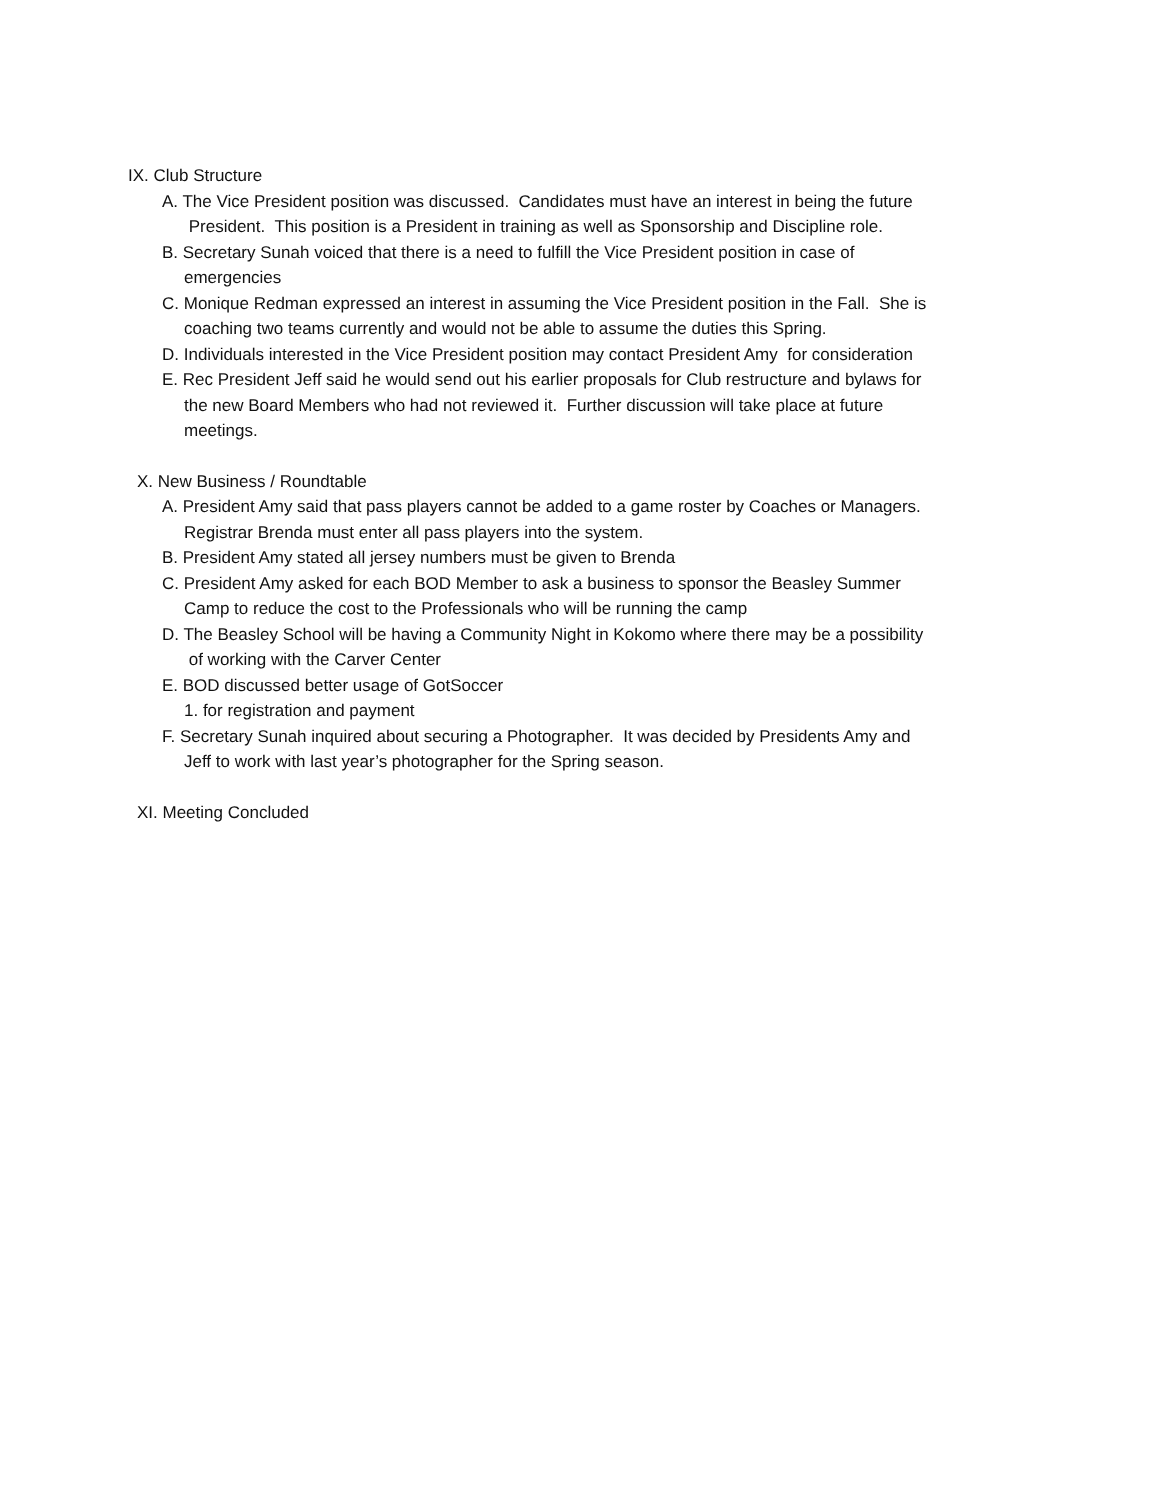IX. Club Structure
A. The Vice President position was discussed. Candidates must have an interest in being the future
President. This position is a President in training as well as Sponsorship and Discipline role.
B. Secretary Sunah voiced that there is a need to fulfill the Vice President position in case of
emergencies
C. Monique Redman expressed an interest in assuming the Vice President position in the Fall. She is
coaching two teams currently and would not be able to assume the duties this Spring.
D. Individuals interested in the Vice President position may contact President Amy for consideration
E. Rec President Jeff said he would send out his earlier proposals for Club restructure and bylaws for
the new Board Members who had not reviewed it. Further discussion will take place at future
meetings.
X. New Business / Roundtable
A. President Amy said that pass players cannot be added to a game roster by Coaches or Managers.
Registrar Brenda must enter all pass players into the system.
B. President Amy stated all jersey numbers must be given to Brenda
C. President Amy asked for each BOD Member to ask a business to sponsor the Beasley Summer
Camp to reduce the cost to the Professionals who will be running the camp
D. The Beasley School will be having a Community Night in Kokomo where there may be a possibility
of working with the Carver Center
E. BOD discussed better usage of GotSoccer
1. for registration and payment
F. Secretary Sunah inquired about securing a Photographer. It was decided by Presidents Amy and
Jeff to work with last year’s photographer for the Spring season.
XI. Meeting Concluded